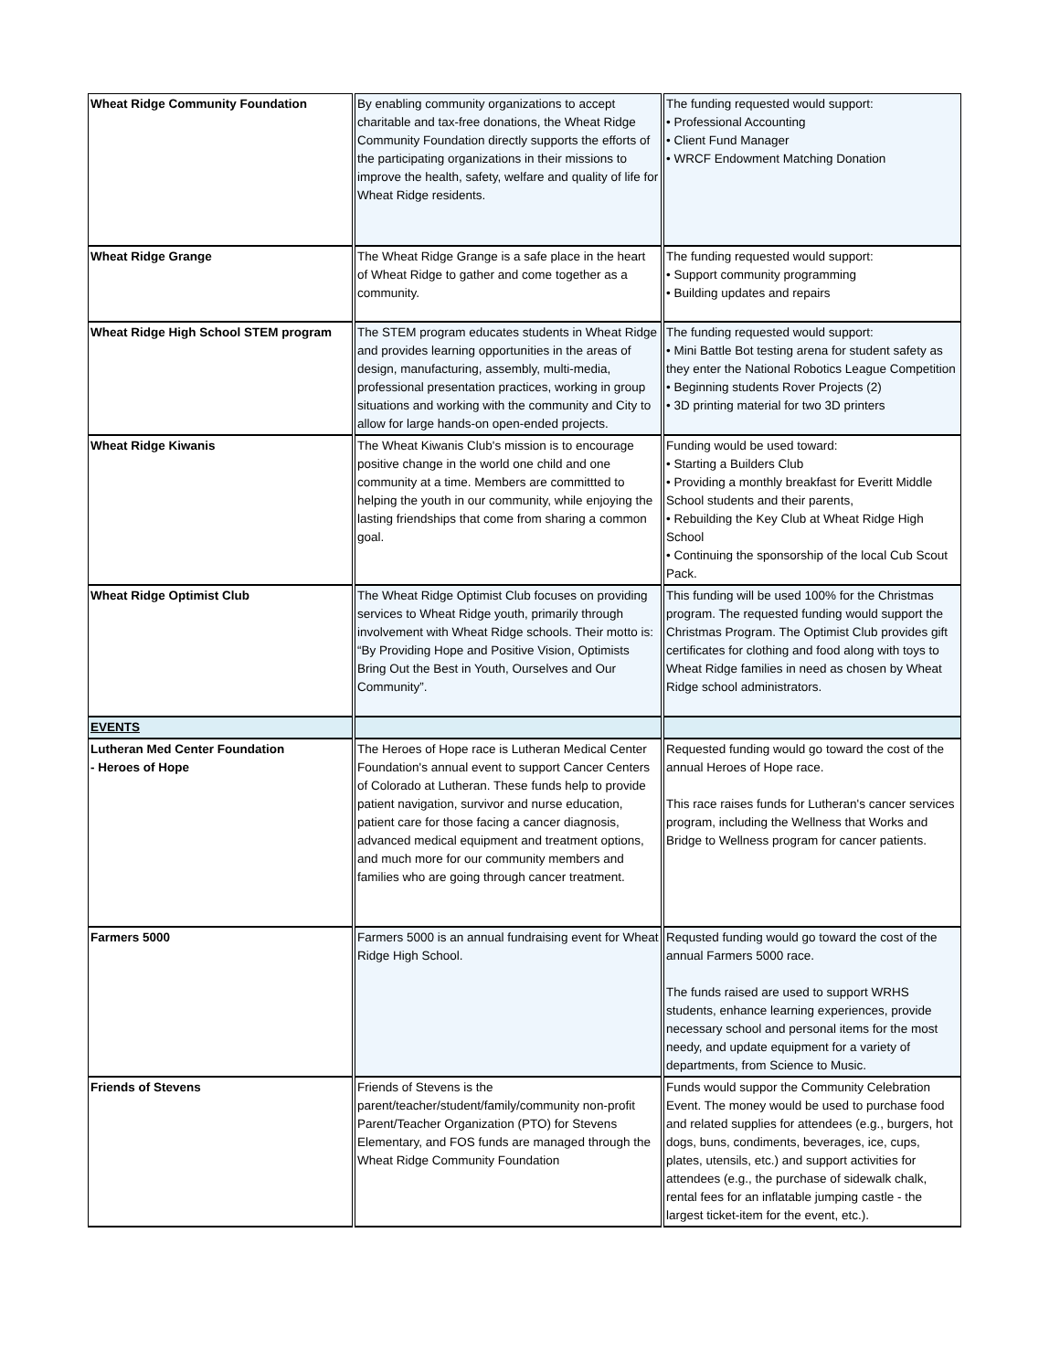| Wheat Ridge Community Foundation | By enabling community organizations to accept charitable and tax-free donations, the Wheat Ridge Community Foundation directly supports the efforts of the participating organizations in their missions to improve the health, safety, welfare and quality of life for Wheat Ridge residents. | The funding requested would support: • Professional Accounting • Client Fund Manager • WRCF Endowment Matching Donation |
| Wheat Ridge Grange | The Wheat Ridge Grange is a safe place in the heart of Wheat Ridge to gather and come together as a community. | The funding requested would support: • Support community programming • Building updates and repairs |
| Wheat Ridge High School STEM program | The STEM program educates students in Wheat Ridge and provides learning opportunities in the areas of design, manufacturing, assembly, multi-media, professional presentation practices, working in group situations and working with the community and City to allow for large hands-on open-ended projects. | The funding requested would support: • Mini Battle Bot testing arena for student safety as they enter the National Robotics League Competition • Beginning students Rover Projects (2) • 3D printing material for two 3D printers |
| Wheat Ridge Kiwanis | The Wheat Kiwanis Club's mission is to encourage positive change in the world one child and one community at a time. Members are committted to helping the youth in our community, while enjoying the lasting friendships that come from sharing a common goal. | Funding would be used toward: • Starting a Builders Club • Providing a monthly breakfast for Everitt Middle School students and their parents, • Rebuilding the Key Club at Wheat Ridge High School • Continuing the sponsorship of the local Cub Scout Pack. |
| Wheat Ridge Optimist Club | The Wheat Ridge Optimist Club focuses on providing services to Wheat Ridge youth, primarily through involvement with Wheat Ridge schools. Their motto is: “By Providing Hope and Positive Vision, Optimists Bring Out the Best in Youth, Ourselves and Our Community”. | This funding will be used 100% for the Christmas program. The requested funding would support the Christmas Program. The Optimist Club provides gift certificates for clothing and food along with toys to Wheat Ridge families in need as chosen by Wheat Ridge school administrators. |
| EVENTS | | |
| Lutheran Med Center Foundation - Heroes of Hope | The Heroes of Hope race is Lutheran Medical Center Foundation's annual event to support Cancer Centers of Colorado at Lutheran. These funds help to provide patient navigation, survivor and nurse education, patient care for those facing a cancer diagnosis, advanced medical equipment and treatment options, and much more for our community members and families who are going through cancer treatment. | Requested funding would go toward the cost of the annual Heroes of Hope race. This race raises funds for Lutheran's cancer services program, including the Wellness that Works and Bridge to Wellness program for cancer patients. |
| Farmers 5000 | Farmers 5000 is an annual fundraising event for Wheat Ridge High School. | Requsted funding would go toward the cost of the annual Farmers 5000 race. The funds raised are used to support WRHS students, enhance learning experiences, provide necessary school and personal items for the most needy, and update equipment for a variety of departments, from Science to Music. |
| Friends of Stevens | Friends of Stevens is the parent/teacher/student/family/community non-profit Parent/Teacher Organization (PTO) for Stevens Elementary, and FOS funds are managed through the Wheat Ridge Community Foundation | Funds would suppor the Community Celebration Event. The money would be used to purchase food and related supplies for attendees (e.g., burgers, hot dogs, buns, condiments, beverages, ice, cups, plates, utensils, etc.) and support activities for attendees (e.g., the purchase of sidewalk chalk, rental fees for an inflatable jumping castle - the largest ticket-item for the event, etc.). |